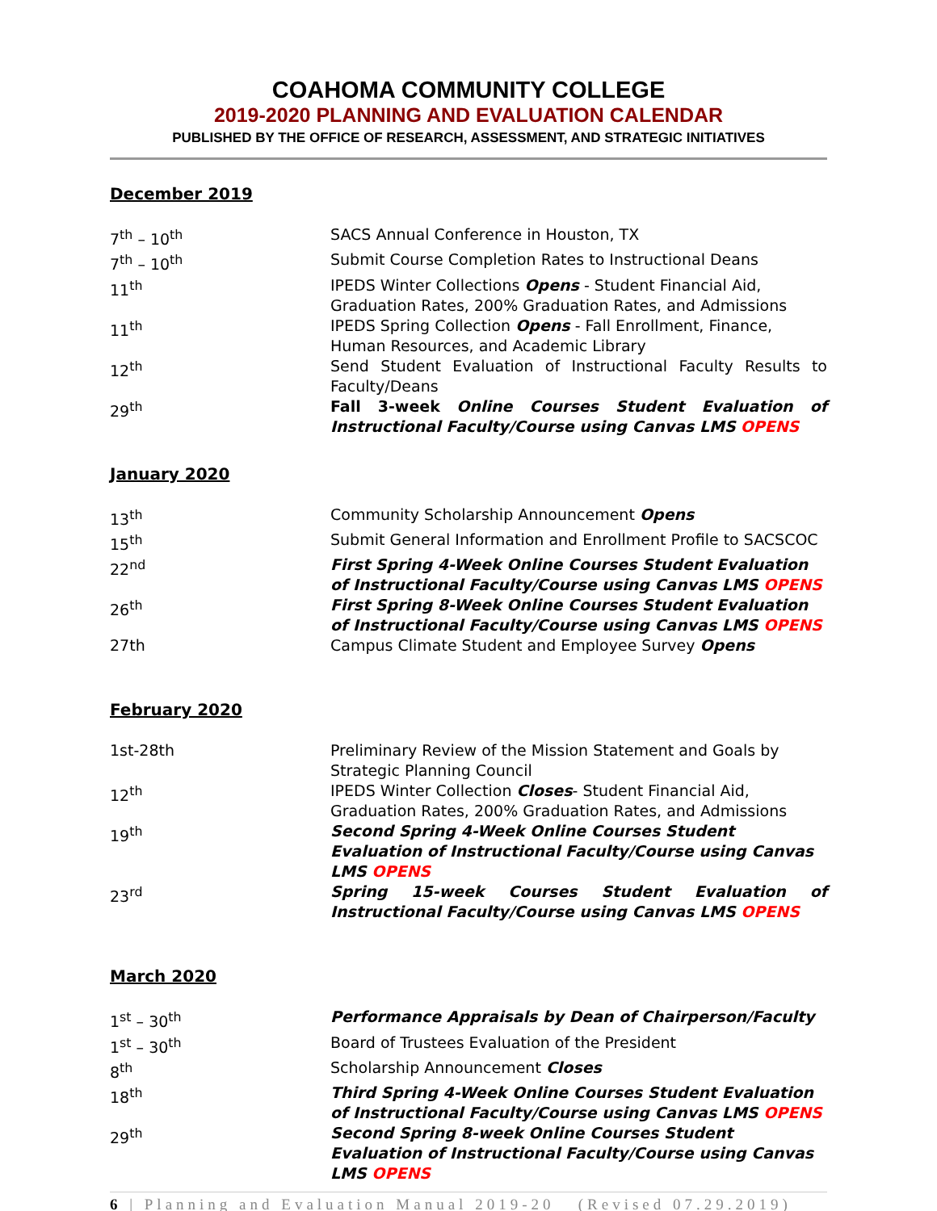COAHOMA COMMUNITY COLLEGE
2019-2020 PLANNING AND EVALUATION CALENDAR
PUBLISHED BY THE OFFICE OF RESEARCH, ASSESSMENT, AND STRATEGIC INITIATIVES
December 2019
| 7<sup>th</sup> – 10<sup>th</sup> | SACS Annual Conference in Houston, TX |
| 7<sup>th</sup> – 10<sup>th</sup> | Submit Course Completion Rates to Instructional Deans |
| 11<sup>th</sup> | IPEDS Winter Collections Opens - Student Financial Aid, Graduation Rates, 200% Graduation Rates, and Admissions |
| 11<sup>th</sup> | IPEDS Spring Collection Opens - Fall Enrollment, Finance, Human Resources, and Academic Library |
| 12<sup>th</sup> | Send Student Evaluation of Instructional Faculty Results to Faculty/Deans |
| 29<sup>th</sup> | Fall 3-week Online Courses Student Evaluation of Instructional Faculty/Course using Canvas LMS OPENS |
January 2020
| 13<sup>th</sup> | Community Scholarship Announcement Opens |
| 15<sup>th</sup> | Submit General Information and Enrollment Profile to SACSCOC |
| 22<sup>nd</sup> | First Spring 4-Week Online Courses Student Evaluation of Instructional Faculty/Course using Canvas LMS OPENS |
| 26<sup>th</sup> | First Spring 8-Week Online Courses Student Evaluation of Instructional Faculty/Course using Canvas LMS OPENS |
| 27th | Campus Climate Student and Employee Survey Opens |
February 2020
| 1st-28th | Preliminary Review of the Mission Statement and Goals by Strategic Planning Council |
| 12<sup>th</sup> | IPEDS Winter Collection Closes - Student Financial Aid, Graduation Rates, 200% Graduation Rates, and Admissions |
| 19<sup>th</sup> | Second Spring 4-Week Online Courses Student Evaluation of Instructional Faculty/Course using Canvas LMS OPENS |
| 23<sup>rd</sup> | Spring 15-week Courses Student Evaluation of Instructional Faculty/Course using Canvas LMS OPENS |
March 2020
| 1<sup>st</sup> – 30<sup>th</sup> | Performance Appraisals by Dean of Chairperson/Faculty |
| 1<sup>st</sup> – 30<sup>th</sup> | Board of Trustees Evaluation of the President |
| 8<sup>th</sup> | Scholarship Announcement Closes |
| 18<sup>th</sup> | Third Spring 4-Week Online Courses Student Evaluation of Instructional Faculty/Course using Canvas LMS OPENS |
| 29<sup>th</sup> | Second Spring 8-week Online Courses Student Evaluation of Instructional Faculty/Course using Canvas LMS OPENS |
6 | Planning and Evaluation Manual 2019-20 (Revised 07.29.2019)